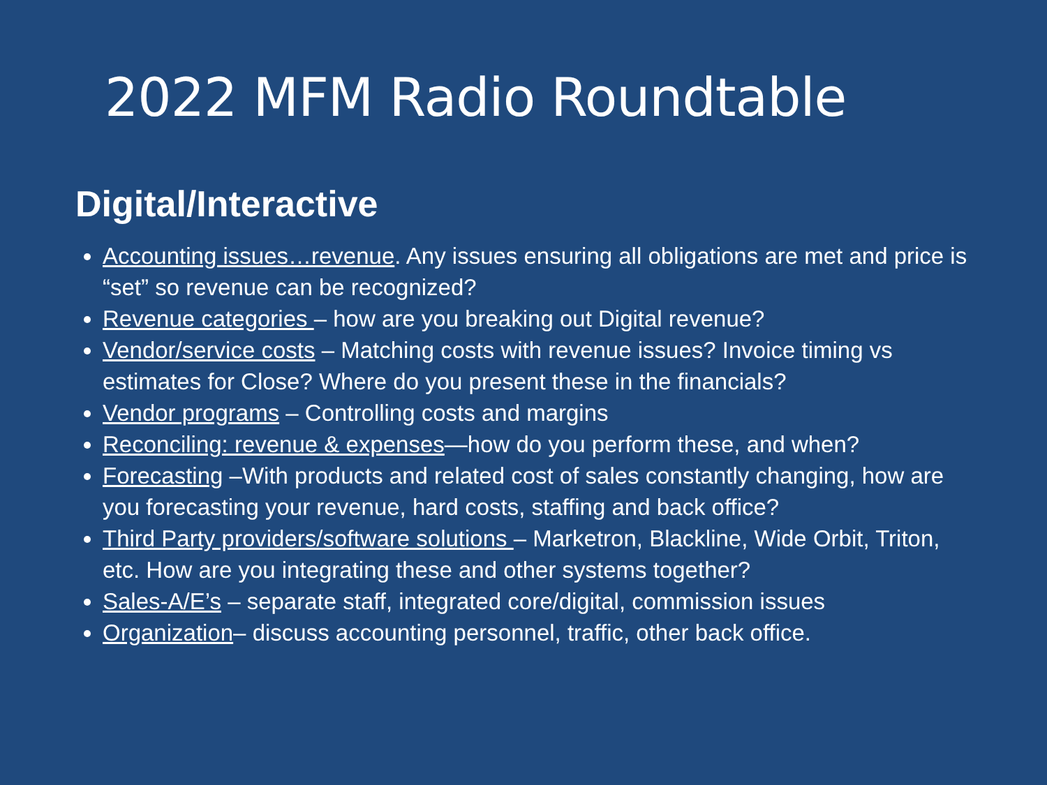2022 MFM Radio Roundtable
Digital/Interactive
Accounting issues…revenue. Any issues ensuring all obligations are met and price is “set” so revenue can be recognized?
Revenue categories – how are you breaking out Digital revenue?
Vendor/service costs – Matching costs with revenue issues? Invoice timing vs estimates for Close? Where do you present these in the financials?
Vendor programs – Controlling costs and margins
Reconciling: revenue & expenses—how do you perform these, and when?
Forecasting –With products and related cost of sales constantly changing, how are you forecasting your revenue, hard costs, staffing and back office?
Third Party providers/software solutions – Marketron, Blackline, Wide Orbit, Triton, etc. How are you integrating these and other systems together?
Sales-A/E’s – separate staff, integrated core/digital, commission issues
Organization– discuss accounting personnel, traffic, other back office.